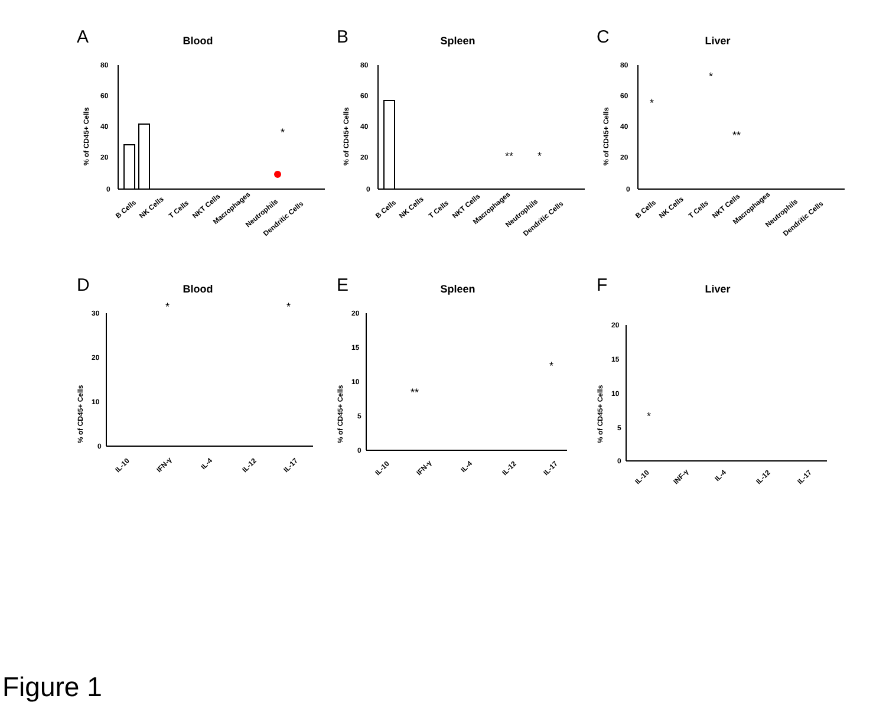A
Blood
% of CD45+ Cells
80
60
40
20
0
*
B Cells
NK Cells
T Cells
NKT Cells
Macrophages
Neutrophils
Dendritic Cells
B
Spleen
% of CD45+ Cells
80
60
40
20
0
**
*
B Cells
NK Cells
T Cells
NKT Cells
Macrophages
Neutrophils
Dendritic Cells
C
Liver
% of CD45+ Cells
80
60
40
20
0
*
*
**
B Cells
NK Cells
T Cells
NKT Cells
Macrophages
Neutrophils
Dendritic Cells
D
Blood
% of CD45+ Cells
30
20
10
0
*
*
IL-10
IFN-γ
IL-4
IL-12
IL-17
E
Spleen
% of CD45+ Cells
20
15
10
5
0
**
*
IL-10
IFN-γ
IL-4
IL-12
IL-17
F
Liver
% of CD45+ Cells
20
15
10
5
0
*
IL-10
INF-γ
IL-4
IL-12
IL-17
Figure 1